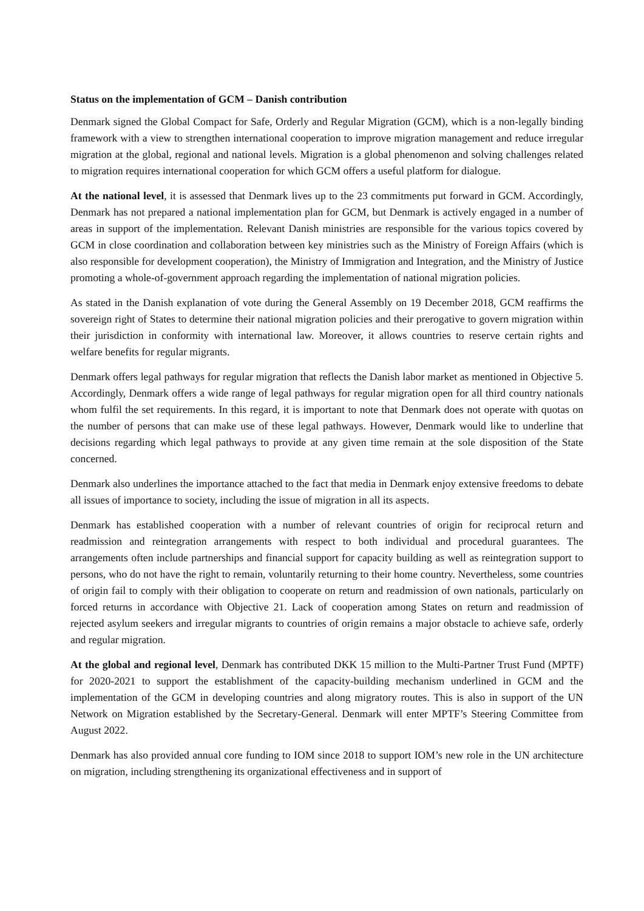Status on the implementation of GCM – Danish contribution
Denmark signed the Global Compact for Safe, Orderly and Regular Migration (GCM), which is a non-legally binding framework with a view to strengthen international cooperation to improve migration management and reduce irregular migration at the global, regional and national levels. Migration is a global phenomenon and solving challenges related to migration requires international cooperation for which GCM offers a useful platform for dialogue.
At the national level, it is assessed that Denmark lives up to the 23 commitments put forward in GCM. Accordingly, Denmark has not prepared a national implementation plan for GCM, but Denmark is actively engaged in a number of areas in support of the implementation. Relevant Danish ministries are responsible for the various topics covered by GCM in close coordination and collaboration between key ministries such as the Ministry of Foreign Affairs (which is also responsible for development cooperation), the Ministry of Immigration and Integration, and the Ministry of Justice promoting a whole-of-government approach regarding the implementation of national migration policies.
As stated in the Danish explanation of vote during the General Assembly on 19 December 2018, GCM reaffirms the sovereign right of States to determine their national migration policies and their prerogative to govern migration within their jurisdiction in conformity with international law. Moreover, it allows countries to reserve certain rights and welfare benefits for regular migrants.
Denmark offers legal pathways for regular migration that reflects the Danish labor market as mentioned in Objective 5. Accordingly, Denmark offers a wide range of legal pathways for regular migration open for all third country nationals whom fulfil the set requirements. In this regard, it is important to note that Denmark does not operate with quotas on the number of persons that can make use of these legal pathways. However, Denmark would like to underline that decisions regarding which legal pathways to provide at any given time remain at the sole disposition of the State concerned.
Denmark also underlines the importance attached to the fact that media in Denmark enjoy extensive freedoms to debate all issues of importance to society, including the issue of migration in all its aspects.
Denmark has established cooperation with a number of relevant countries of origin for reciprocal return and readmission and reintegration arrangements with respect to both individual and procedural guarantees. The arrangements often include partnerships and financial support for capacity building as well as reintegration support to persons, who do not have the right to remain, voluntarily returning to their home country. Nevertheless, some countries of origin fail to comply with their obligation to cooperate on return and readmission of own nationals, particularly on forced returns in accordance with Objective 21. Lack of cooperation among States on return and readmission of rejected asylum seekers and irregular migrants to countries of origin remains a major obstacle to achieve safe, orderly and regular migration.
At the global and regional level, Denmark has contributed DKK 15 million to the Multi-Partner Trust Fund (MPTF) for 2020-2021 to support the establishment of the capacity-building mechanism underlined in GCM and the implementation of the GCM in developing countries and along migratory routes. This is also in support of the UN Network on Migration established by the Secretary-General. Denmark will enter MPTF’s Steering Committee from August 2022.
Denmark has also provided annual core funding to IOM since 2018 to support IOM’s new role in the UN architecture on migration, including strengthening its organizational effectiveness and in support of